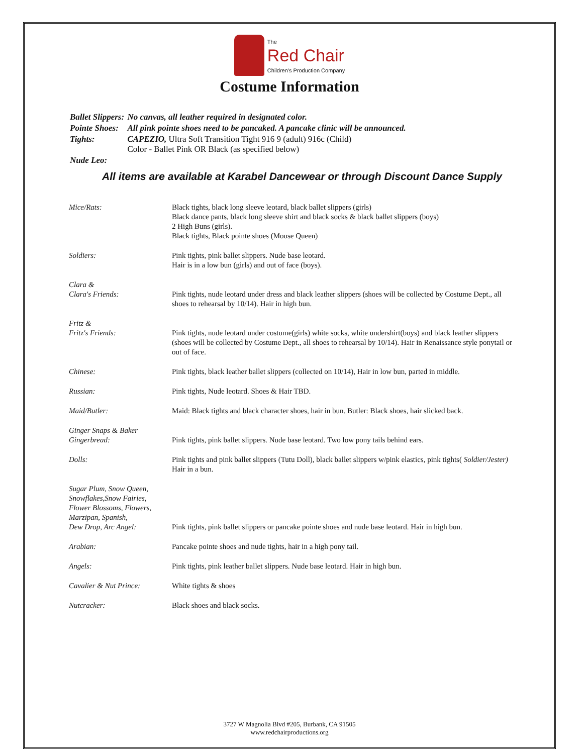The
Red Chair
Children's Production Company
Costume Information
| Ballet Slippers: | No canvas, all leather required in designated color. |
| Pointe Shoes: | All pink pointe shoes need to be pancaked. A pancake clinic will be announced. |
| Tights: | CAPEZIO, Ultra Soft Transition Tight 916 9 (adult) 916c (Child) Color - Ballet Pink OR Black (as specified below) |
| Nude Leo: | |
All items are available at Karabel Dancewear or through Discount Dance Supply
| Mice/Rats: | Black tights, black long sleeve leotard, black ballet slippers (girls) Black dance pants, black long sleeve shirt and black socks & black ballet slippers (boys) 2 High Buns (girls). Black tights, Black pointe shoes (Mouse Queen) |
| Soldiers: | Pink tights, pink ballet slippers. Nude base leotard. Hair is in a low bun (girls) and out of face (boys). |
| Clara & Clara's Friends: | Pink tights, nude leotard under dress and black leather slippers (shoes will be collected by Costume Dept., all shoes to rehearsal by 10/14). Hair in high bun. |
| Fritz & Fritz's Friends: | Pink tights, nude leotard under costume(girls) white socks, white undershirt(boys) and black leather slippers (shoes will be collected by Costume Dept., all shoes to rehearsal by 10/14). Hair in Renaissance style ponytail or out of face. |
| Chinese: | Pink tights, black leather ballet slippers (collected on 10/14), Hair in low bun, parted in middle. |
| Russian: | Pink tights, Nude leotard. Shoes & Hair TBD. |
| Maid/Butler: | Maid: Black tights and black character shoes, hair in bun. Butler: Black shoes, hair slicked back. |
| Ginger Snaps & Baker Gingerbread: | Pink tights, pink ballet slippers. Nude base leotard. Two low pony tails behind ears. |
| Dolls: | Pink tights and pink ballet slippers (Tutu Doll), black ballet slippers w/pink elastics, pink tights( Soldier/Jester) Hair in a bun. |
| Sugar Plum, Snow Queen, Snowflakes,Snow Fairies, Flower Blossoms, Flowers, Marzipan, Spanish, Dew Drop, Arc Angel: | Pink tights, pink ballet slippers or pancake pointe shoes and nude base leotard. Hair in high bun. |
| Arabian: | Pancake pointe shoes and nude tights, hair in a high pony tail. |
| Angels: | Pink tights, pink leather ballet slippers. Nude base leotard. Hair in high bun. |
| Cavalier & Nut Prince: | White tights & shoes |
| Nutcracker: | Black shoes and black socks. |
3727 W Magnolia Blvd #205, Burbank, CA 91505
www.redchairproductions.org